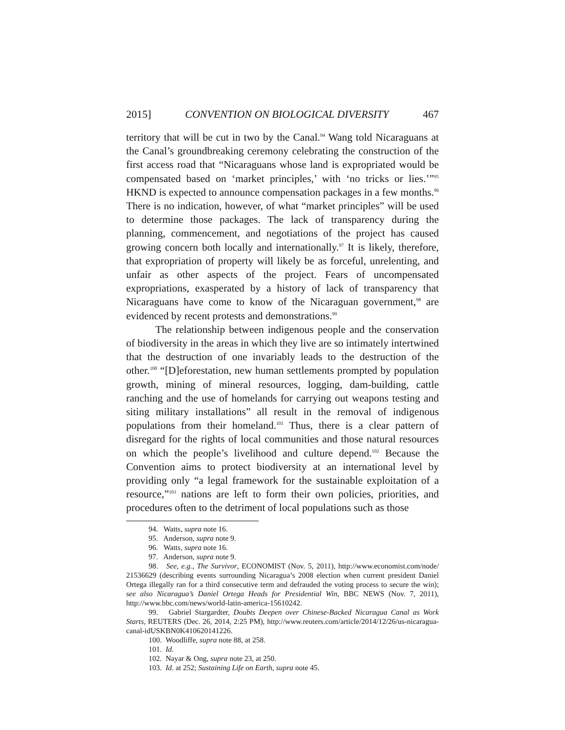2015] CONVENTION ON BIOLOGICAL DIVERSITY 467
territory that will be cut in two by the Canal.<sup>94</sup> Wang told Nicaraguans at the Canal’s groundbreaking ceremony celebrating the construction of the first access road that “Nicaraguans whose land is expropriated would be compensated based on ‘market principles,’ with ‘no tricks or lies.’”<sup>95</sup> HKND is expected to announce compensation packages in a few months.<sup>96</sup> There is no indication, however, of what “market principles” will be used to determine those packages. The lack of transparency during the planning, commencement, and negotiations of the project has caused growing concern both locally and internationally.<sup>97</sup> It is likely, therefore, that expropriation of property will likely be as forceful, unrelenting, and unfair as other aspects of the project. Fears of uncompensated expropriations, exasperated by a history of lack of transparency that Nicaraguans have come to know of the Nicaraguan government,<sup>98</sup> are evidenced by recent protests and demonstrations.<sup>99</sup>
The relationship between indigenous people and the conservation of biodiversity in the areas in which they live are so intimately intertwined that the destruction of one invariably leads to the destruction of the other.<sup>100</sup> “[D]eforestation, new human settlements prompted by population growth, mining of mineral resources, logging, dam-building, cattle ranching and the use of homelands for carrying out weapons testing and siting military installations” all result in the removal of indigenous populations from their homeland.<sup>101</sup> Thus, there is a clear pattern of disregard for the rights of local communities and those natural resources on which the people’s livelihood and culture depend.<sup>102</sup> Because the Convention aims to protect biodiversity at an international level by providing only “a legal framework for the sustainable exploitation of a resource,”<sup>103</sup> nations are left to form their own policies, priorities, and procedures often to the detriment of local populations such as those
94. Watts, supra note 16.
95. Anderson, supra note 9.
96. Watts, supra note 16.
97. Anderson, supra note 9.
98. See, e.g., The Survivor, ECONOMIST (Nov. 5, 2011), http://www.economist.com/node/ 21536629 (describing events surrounding Nicaragua’s 2008 election when current president Daniel Ortega illegally ran for a third consecutive term and defrauded the voting process to secure the win); see also Nicaragua’s Daniel Ortega Heads for Presidential Win, BBC NEWS (Nov. 7, 2011), http://www.bbc.com/news/world-latin-america-15610242.
99. Gabriel Stargardter, Doubts Deepen over Chinese-Backed Nicaragua Canal as Work Starts, REUTERS (Dec. 26, 2014, 2:25 PM), http://www.reuters.com/article/2014/12/26/us-nicaragua-canal-idUSKBN0K410620141226.
100. Woodliffe, supra note 88, at 258.
101. Id.
102. Nayar & Ong, supra note 23, at 250.
103. Id. at 252; Sustaining Life on Earth, supra note 45.